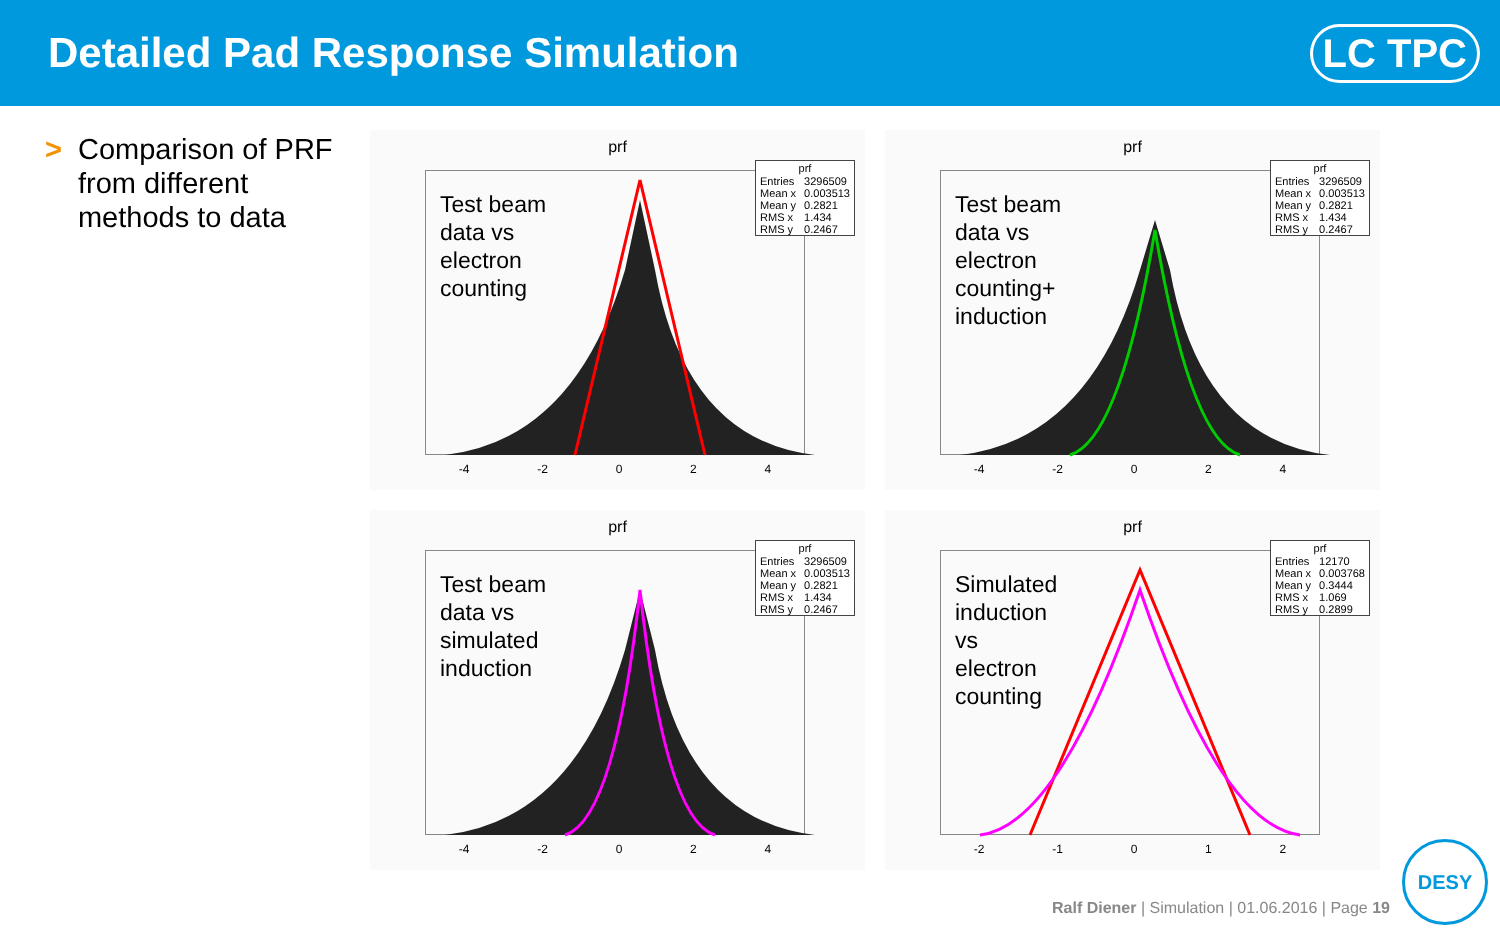Detailed Pad Response Simulation
LC TPC
> Comparison of PRF from different methods to data
prf
Test beam
data vs
electron
counting
| prf | |
| --- | --- |
| Entries | 3296509 |
| Mean x | 0.003513 |
| Mean y | 0.2821 |
| RMS x | 1.434 |
| RMS y | 0.2467 |
-4 -2 0 2 4
prf
Test beam
data vs
electron
counting+
induction
| prf | |
| --- | --- |
| Entries | 3296509 |
| Mean x | 0.003513 |
| Mean y | 0.2821 |
| RMS x | 1.434 |
| RMS y | 0.2467 |
-4 -2 0 2 4
prf
Test beam
data vs
simulated
induction
| prf | |
| --- | --- |
| Entries | 3296509 |
| Mean x | 0.003513 |
| Mean y | 0.2821 |
| RMS x | 1.434 |
| RMS y | 0.2467 |
-4 -2 0 2 4
prf
Simulated
induction
vs
electron
counting
| prf | |
| --- | --- |
| Entries | 12170 |
| Mean x | 0.003768 |
| Mean y | 0.3444 |
| RMS x | 1.069 |
| RMS y | 0.2899 |
-2 -1 0 1 2
Ralf Diener | Simulation | 01.06.2016 | Page 19
DESY